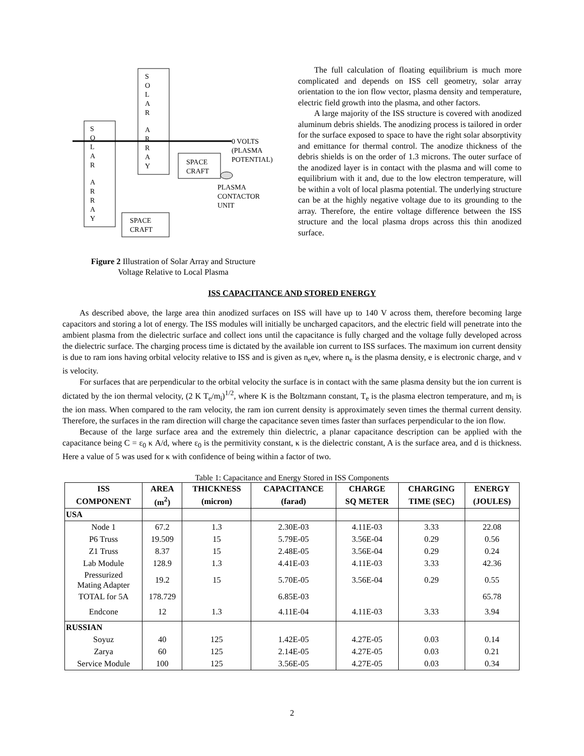S
O
L
A
R
A
R
R
A
Y
S
O
L
A
R
A
R
R
A
Y
0 VOLTS
(PLASMA
POTENTIAL)
SPACE
CRAFT
PLASMA
CONTACTOR
UNIT
SPACE
CRAFT
Figure 2 Illustration of Solar Array and Structure
Voltage Relative to Local Plasma
The full calculation of floating equilibrium is much more complicated and depends on ISS cell geometry, solar array orientation to the ion flow vector, plasma density and temperature, electric field growth into the plasma, and other factors.
A large majority of the ISS structure is covered with anodized aluminum debris shields. The anodizing process is tailored in order for the surface exposed to space to have the right solar absorptivity and emittance for thermal control. The anodize thickness of the debris shields is on the order of 1.3 microns. The outer surface of the anodized layer is in contact with the plasma and will come to equilibrium with it and, due to the low electron temperature, will be within a volt of local plasma potential. The underlying structure can be at the highly negative voltage due to its grounding to the array. Therefore, the entire voltage difference between the ISS structure and the local plasma drops across this thin anodized surface.
ISS CAPACITANCE AND STORED ENERGY
As described above, the large area thin anodized surfaces on ISS will have up to 140 V across them, therefore becoming large capacitors and storing a lot of energy. The ISS modules will initially be uncharged capacitors, and the electric field will penetrate into the ambient plasma from the dielectric surface and collect ions until the capacitance is fully charged and the voltage fully developed across the dielectric surface. The charging process time is dictated by the available ion current to ISS surfaces. The maximum ion current density is due to ram ions having orbital velocity relative to ISS and is given as n<sub>e</sub>ev, where n<sub>e</sub> is the plasma density, e is electronic charge, and v is velocity.
For surfaces that are perpendicular to the orbital velocity the surface is in contact with the same plasma density but the ion current is dictated by the ion thermal velocity, (2 K T<sub>e</sub>/m<sub>i</sub>)<sup>1/2</sup>, where K is the Boltzmann constant, T<sub>e</sub> is the plasma electron temperature, and m<sub>i</sub> is the ion mass. When compared to the ram velocity, the ram ion current density is approximately seven times the thermal current density. Therefore, the surfaces in the ram direction will charge the capacitance seven times faster than surfaces perpendicular to the ion flow.
Because of the large surface area and the extremely thin dielectric, a planar capacitance description can be applied with the capacitance being C = ε<sub>0</sub> κ A/d, where ε<sub>0</sub> is the permitivity constant, κ is the dielectric constant, A is the surface area, and d is thickness. Here a value of 5 was used for κ with confidence of being within a factor of two.
Table 1: Capacitance and Energy Stored in ISS Components
| ISS | AREA | THICKNESS | CAPACITANCE | CHARGE | CHARGING | ENERGY |
| --- | --- | --- | --- | --- | --- | --- |
| COMPONENT | (m<sup>2</sup>) | (micron) | (farad) | SQ METER | TIME (SEC) | (JOULES) |
| USA | | | | | | |
| Node 1 | 67.2 | 1.3 | 2.30E-03 | 4.11E-03 | 3.33 | 22.08 |
| P6 Truss | 19.509 | 15 | 5.79E-05 | 3.56E-04 | 0.29 | 0.56 |
| Z1 Truss | 8.37 | 15 | 2.48E-05 | 3.56E-04 | 0.29 | 0.24 |
| Lab Module | 128.9 | 1.3 | 4.41E-03 | 4.11E-03 | 3.33 | 42.36 |
| Pressurized Mating Adapter | 19.2 | 15 | 5.70E-05 | 3.56E-04 | 0.29 | 0.55 |
| TOTAL for 5A | 178.729 | | 6.85E-03 | | | 65.78 |
| Endcone | 12 | 1.3 | 4.11E-04 | 4.11E-03 | 3.33 | 3.94 |
| RUSSIAN | | | | | | |
| Soyuz | 40 | 125 | 1.42E-05 | 4.27E-05 | 0.03 | 0.14 |
| Zarya | 60 | 125 | 2.14E-05 | 4.27E-05 | 0.03 | 0.21 |
| Service Module | 100 | 125 | 3.56E-05 | 4.27E-05 | 0.03 | 0.34 |
2